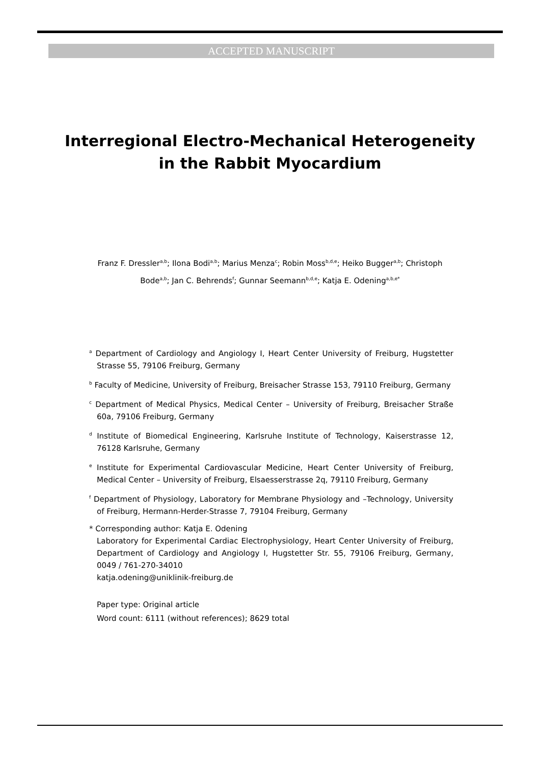ACCEPTED MANUSCRIPT
Interregional Electro-Mechanical Heterogeneity
in the Rabbit Myocardium
Franz F. Dressler<sup>a,b</sup>; Ilona Bodi<sup>a,b</sup>; Marius Menza<sup>c</sup>; Robin Moss<sup>b,d,e</sup>; Heiko Bugger<sup>a,b</sup>; Christoph Bode<sup>a,b</sup>; Jan C. Behrends<sup>f</sup>; Gunnar Seemann<sup>b,d,e</sup>; Katja E. Odening<sup>a,b,e*</sup>
<sup>a</sup> Department of Cardiology and Angiology I, Heart Center University of Freiburg, Hugstetter Strasse 55, 79106 Freiburg, Germany
<sup>b</sup> Faculty of Medicine, University of Freiburg, Breisacher Strasse 153, 79110 Freiburg, Germany
<sup>c</sup> Department of Medical Physics, Medical Center – University of Freiburg, Breisacher Straße 60a, 79106 Freiburg, Germany
<sup>d</sup> Institute of Biomedical Engineering, Karlsruhe Institute of Technology, Kaiserstrasse 12, 76128 Karlsruhe, Germany
<sup>e</sup> Institute for Experimental Cardiovascular Medicine, Heart Center University of Freiburg, Medical Center – University of Freiburg, Elsaesserstrasse 2q, 79110 Freiburg, Germany
<sup>f</sup> Department of Physiology, Laboratory for Membrane Physiology and –Technology, University of Freiburg, Hermann-Herder-Strasse 7, 79104 Freiburg, Germany
* Corresponding author: Katja E. Odening
Laboratory for Experimental Cardiac Electrophysiology, Heart Center University of Freiburg, Department of Cardiology and Angiology I, Hugstetter Str. 55, 79106 Freiburg, Germany, 0049 / 761-270-34010
katja.odening@uniklinik-freiburg.de
Paper type: Original article
Word count: 6111 (without references); 8629 total